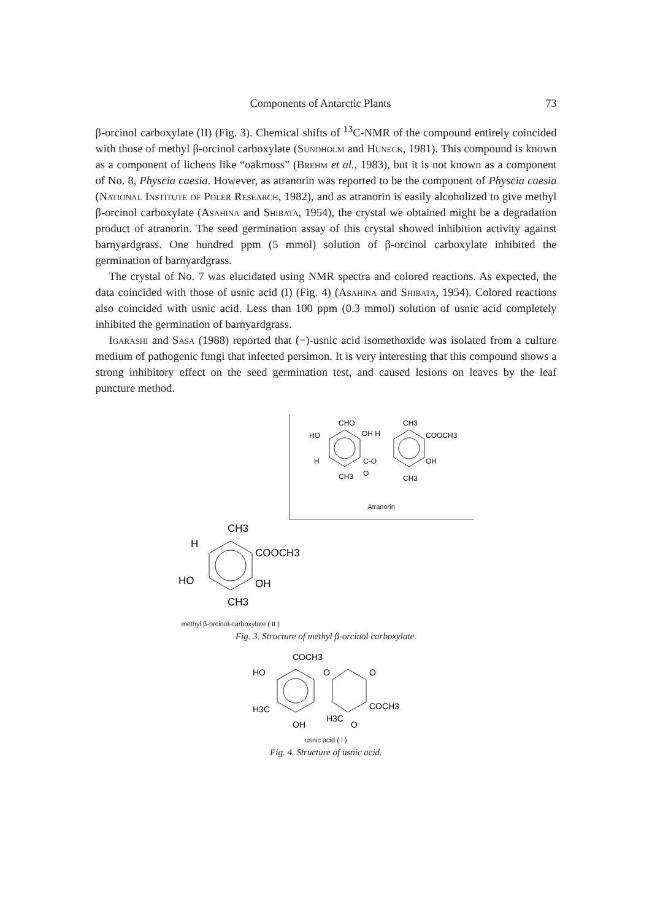Components of Antarctic Plants 73
β-orcinol carboxylate (II) (Fig. 3). Chemical shifts of <sup>13</sup>C-NMR of the compound entirely coincided with those of methyl β-orcinol carboxylate (Sundholm and Huneck, 1981). This compound is known as a component of lichens like “oakmoss” (Brehm et al., 1983), but it is not known as a component of No. 8, Physcia caesia. However, as atranorin was reported to be the component of Physcia caesia (National Institute of Poler Research, 1982), and as atranorin is easily alcoholized to give methyl β-orcinol carboxylate (Asahina and Shibata, 1954), the crystal we obtained might be a degradation product of atranorin. The seed germination assay of this crystal showed inhibition activity against barnyardgrass. One hundred ppm (5 mmol) solution of β-orcinol carboxylate inhibited the germination of barnyardgrass.
The crystal of No. 7 was elucidated using NMR spectra and colored reactions. As expected, the data coincided with those of usnic acid (I) (Fig. 4) (Asahina and Shibata, 1954). Colored reactions also coincided with usnic acid. Less than 100 ppm (0.3 mmol) solution of usnic acid completely inhibited the germination of barnyardgrass.
Igarashi and Sasa (1988) reported that (−)-usnic acid isomethoxide was isolated from a culture medium of pathogenic fungi that infected persimon. It is very interesting that this compound shows a strong inhibitory effect on the seed germination test, and caused lesions on leaves by the leaf puncture method.
CHO
CH3
HO
OH H
COOCH3
H
C-O
OH
CH3
O
CH3
Atranorin
CH3
H
COOCH3
HO
OH
CH3
methyl β-orcinol-carboxylate ( II )
Fig. 3. Structure of methyl β-orcinol carboxylate.
COCH3
HO
O
O
H3C
COCH3
OH
H3C
O
usnic acid ( I )
Fig. 4. Structure of usnic acid.